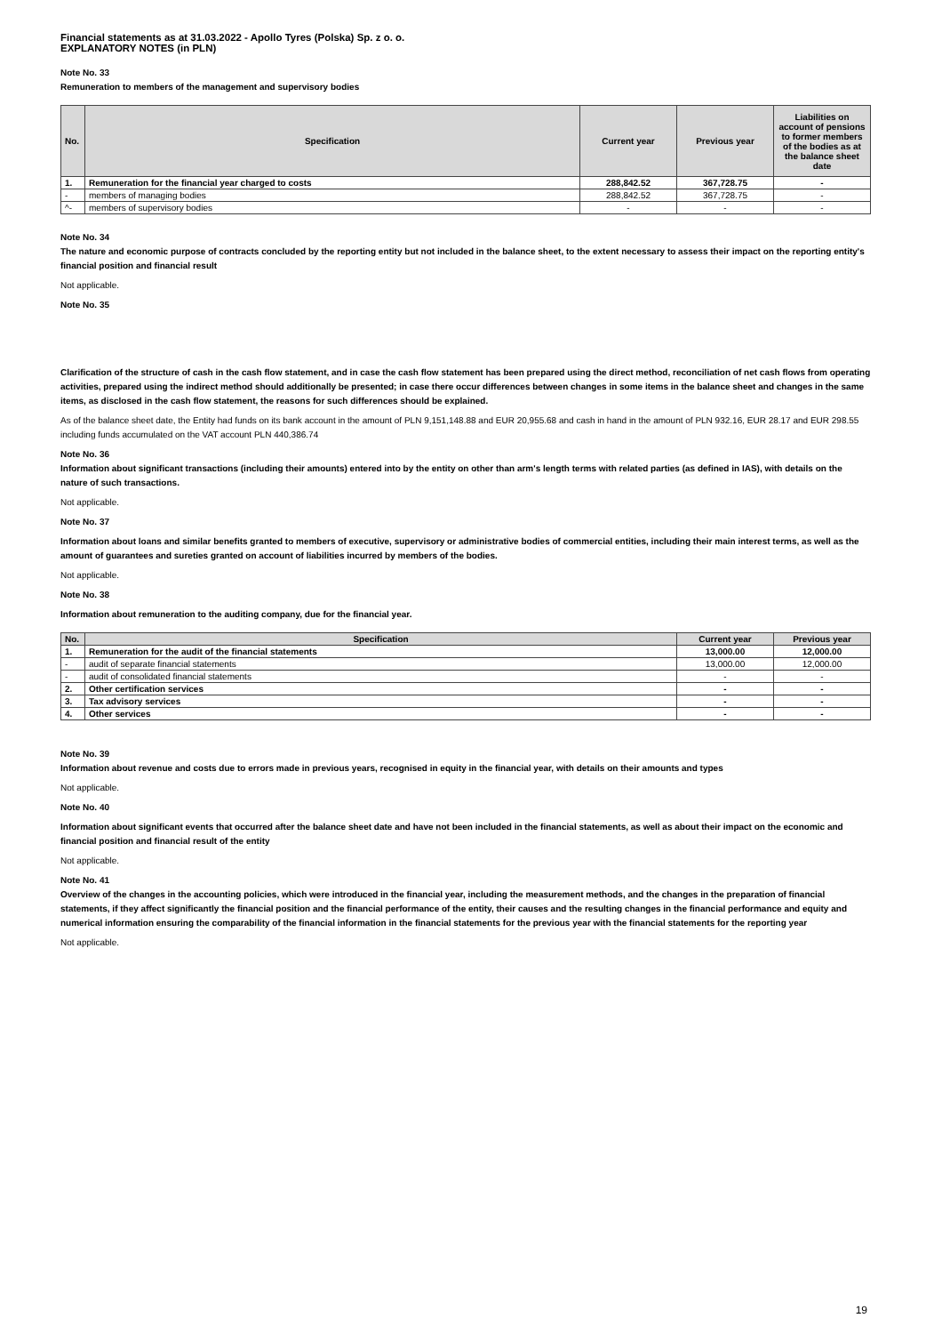Financial statements as at 31.03.2022 - Apollo Tyres (Polska) Sp. z o. o.
EXPLANATORY NOTES (in PLN)
Note No. 33
Remuneration to members of the management and supervisory bodies
| No. | Specification | Current year | Previous year | Liabilities on account of pensions to former members of the bodies as at the balance sheet date |
| --- | --- | --- | --- | --- |
| 1. | Remuneration for the financial year charged to costs | 288,842.52 | 367,728.75 | - |
| - | members of managing bodies | 288,842.52 | 367,728.75 | - |
| ^- | members of supervisory bodies | - | - | - |
Note No. 34
The nature and economic purpose of contracts concluded by the reporting entity but not included in the balance sheet, to the extent necessary to assess their impact on the reporting entity's financial position and financial result
Not applicable.
Note No. 35
Clarification of the structure of cash in the cash flow statement, and in case the cash flow statement has been prepared using the direct method, reconciliation of net cash flows from operating activities, prepared using the indirect method should additionally be presented; in case there occur differences between changes in some items in the balance sheet and changes in the same items, as disclosed in the cash flow statement, the reasons for such differences should be explained.
As of the balance sheet date, the Entity had funds on its bank account in the amount of PLN 9,151,148.88 and EUR 20,955.68 and cash in hand in the amount of PLN 932.16, EUR 28.17 and EUR 298.55 including funds accumulated on the VAT account PLN 440,386.74
Note No. 36
Information about significant transactions (including their amounts) entered into by the entity on other than arm's length terms with related parties (as defined in IAS), with details on the nature of such transactions.
Not applicable.
Note No. 37
Information about loans and similar benefits granted to members of executive, supervisory or administrative bodies of commercial entities, including their main interest terms, as well as the amount of guarantees and sureties granted on account of liabilities incurred by members of the bodies.
Not applicable.
Note No. 38
Information about remuneration to the auditing company, due for the financial year.
| No. | Specification | Current year | Previous year |
| --- | --- | --- | --- |
| 1. | Remuneration for the audit of the financial statements | 13,000.00 | 12,000.00 |
| - | audit of separate financial statements | 13,000.00 | 12,000.00 |
| - | audit of consolidated financial statements | - | - |
| 2. | Other certification services | - | - |
| 3. | Tax advisory services | - | - |
| 4. | Other services | - | - |
Note No. 39
Information about revenue and costs due to errors made in previous years, recognised in equity in the financial year, with details on their amounts and types
Not applicable.
Note No. 40
Information about significant events that occurred after the balance sheet date and have not been included in the financial statements, as well as about their impact on the economic and financial position and financial result of the entity
Not applicable.
Note No. 41
Overview of the changes in the accounting policies, which were introduced in the financial year, including the measurement methods, and the changes in the preparation of financial statements, if they affect significantly the financial position and the financial performance of the entity, their causes and the resulting changes in the financial performance and equity and numerical information ensuring the comparability of the financial information in the financial statements for the previous year with the financial statements for the reporting year
Not applicable.
19